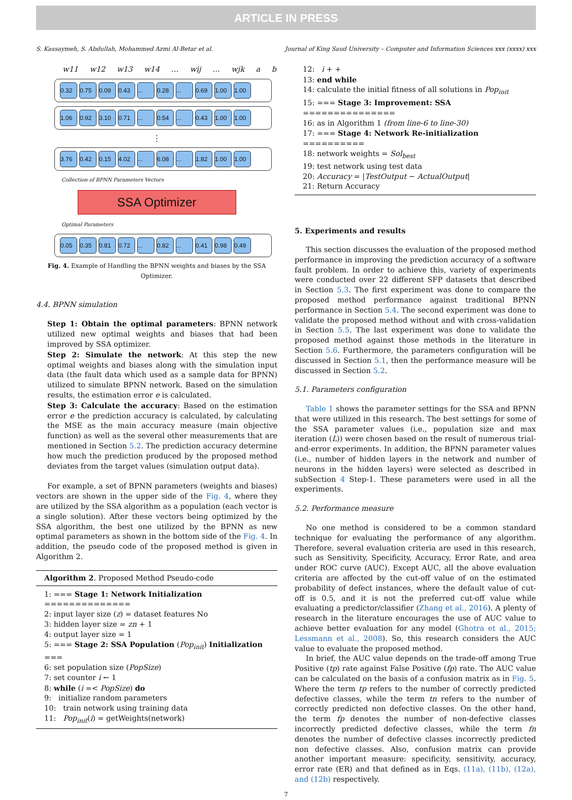ARTICLE IN PRESS
S. Kassaymeh, S. Abdullah, Mohammed Azmi Al-Betar et al. Journal of King Saud University – Computer and Information Sciences xxx (xxxx) xxx
w11 w12 w13 w14 … wij … wjk a b
0.32 0.75 0.09 0.43... 0.28... 0.69 1.00 1.00
1.06 0.92 3.10 0.71... 0.54... 0.43 1.00 1.00
⋮
3.76 0.42 0.15 4.02... 6.08... 1.82 1.00 1.00
Collection of BPNN Parameters Vectors
SSA Optimizer
Optimal Parameters
0.05 0.35 0.81 0.72... 0.82... 0.41 0.98 0.49
Fig. 4. Example of Handling the BPNN weights and biases by the SSA Optimizer.
4.4. BPNN simulation
Step 1: Obtain the optimal parameters: BPNN network utilized new optimal weights and biases that had been improved by SSA optimizer.
Step 2: Simulate the network: At this step the new optimal weights and biases along with the simulation input data (the fault data which used as a sample data for BPNN) utilized to simulate BPNN network. Based on the simulation results, the estimation error e is calculated.
Step 3: Calculate the accuracy: Based on the estimation error e the prediction accuracy is calculated, by calculating the MSE as the main accuracy measure (main objective function) as well as the several other measurements that are mentioned in Section 5.2. The prediction accuracy determine how much the prediction produced by the proposed method deviates from the target values (simulation output data).
For example, a set of BPNN parameters (weights and biases) vectors are shown in the upper side of the Fig. 4, where they are utilized by the SSA algorithm as a population (each vector is a single solution). After these vectors being optimized by the SSA algorithm, the best one utilized by the BPNN as new optimal parameters as shown in the bottom side of the Fig. 4. In addition, the pseudo code of the proposed method is given in Algorithm 2.
Algorithm 2. Proposed Method Pseudo-code
1: === Stage 1: Network Initialization ==============
2: input layer size (z) = dataset features No
3: hidden layer size = zn + 1
4: output layer size = 1
5: === Stage 2: SSA Population (Pop<sub>init</sub>) Initialization ===
6: set population size (PopSize)
7: set counter i ← 1
8: while (i =< PopSize) do
9: initialize random parameters
10: train network using training data
11: Pop<sub>init</sub>(i) = getWeights(network)
12: i + +
13: end while
14: calculate the initial fitness of all solutions in Pop<sub>init</sub>
15: === Stage 3: Improvement: SSA ===============
16: as in Algorithm 1 (from line-6 to line-30)
17: === Stage 4: Network Re-initialization ==========
18: network weights = Sol<sub>best</sub>
19: test network using test data
20: Accuracy = |TestOutput − ActualOutput|
21: Return Accuracy
5. Experiments and results
This section discusses the evaluation of the proposed method performance in improving the prediction accuracy of a software fault problem. In order to achieve this, variety of experiments were conducted over 22 different SFP datasets that described in Section 5.3. The first experiment was done to compare the proposed method performance against traditional BPNN performance in Section 5.4. The second experiment was done to validate the proposed method without and with cross-validation in Section 5.5. The last experiment was done to validate the proposed method against those methods in the literature in Section 5.6. Furthermore, the parameters configuration will be discussed in Section 5.1, then the performance measure will be discussed in Section 5.2.
5.1. Parameters configuration
Table 1 shows the parameter settings for the SSA and BPNN that were utilized in this research. The best settings for some of the SSA parameter values (i.e., population size and max iteration (L)) were chosen based on the result of numerous trial-and-error experiments. In addition, the BPNN parameter values (i.e., number of hidden layers in the network and number of neurons in the hidden layers) were selected as described in subSection 4 Step-1. These parameters were used in all the experiments.
5.2. Performance measure
No one method is considered to be a common standard technique for evaluating the performance of any algorithm. Therefore, several evaluation criteria are used in this research, such as Sensitivity, Specificity, Accuracy, Error Rate, and area under ROC curve (AUC). Except AUC, all the above evaluation criteria are affected by the cut-off value of on the estimated probability of defect instances, where the default value of cut-off is 0.5, and it is not the preferred cut-off value while evaluating a predictor/classifier (Zhang et al., 2016). A plenty of research in the literature encourages the use of AUC value to achieve better evaluation for any model (Ghotra et al., 2015; Lessmann et al., 2008). So, this research considers the AUC value to evaluate the proposed method.
In brief, the AUC value depends on the trade-off among True Positive (tp) rate against False Positive (fp) rate. The AUC value can be calculated on the basis of a confusion matrix as in Fig. 5. Where the term tp refers to the number of correctly predicted defective classes, while the term tn refers to the number of correctly predicted non defective classes. On the other hand, the term fp denotes the number of non-defective classes incorrectly predicted defective classes, while the term fn denotes the number of defective classes incorrectly predicted non defective classes. Also, confusion matrix can provide another important measure: specificity, sensitivity, accuracy, error rate (ER) and that defined as in Eqs. (11a), (11b), (12a), and (12b) respectively.
7